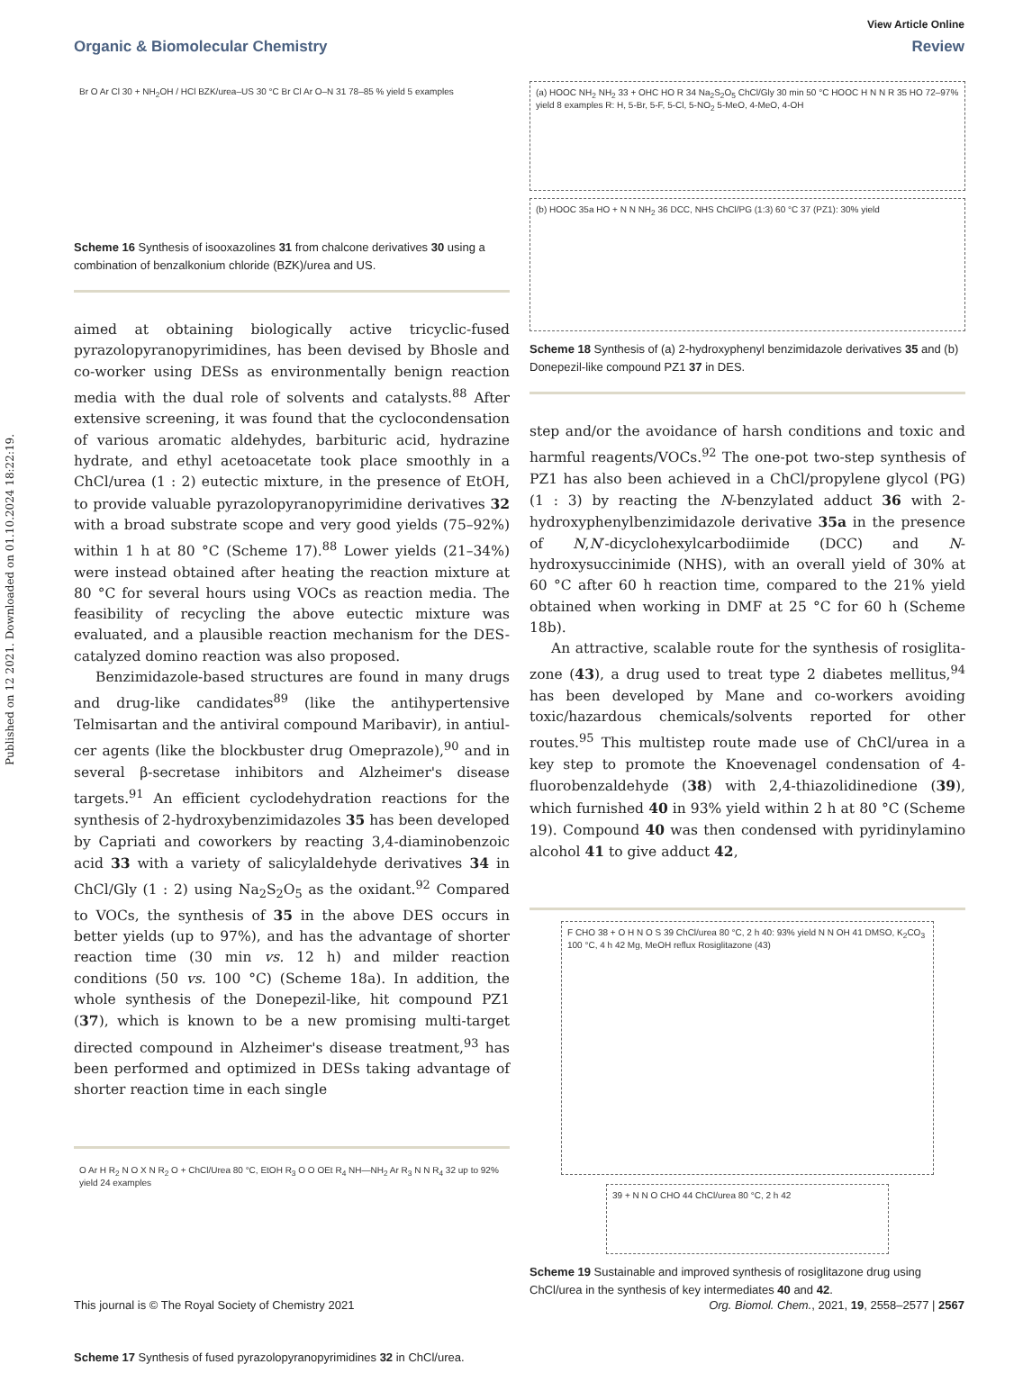View Article Online
Organic & Biomolecular Chemistry Review
Published on 12 2021. Downloaded on 01.10.2024 18:22:19.
Br O Ar Cl 30 + NH<sub>2</sub>OH / HCl BZK/urea–US 30 °C Br Cl Ar O–N 31 78–85 % yield 5 examples
Scheme 16 Synthesis of isooxazolines 31 from chalcone derivatives 30 using a combination of benzalkonium chloride (BZK)/urea and US.
aimed at obtaining biologically active tricyclic-fused pyrazolo­pyranopyrimidines, has been devised by Bhosle and co-worker using DESs as environmentally benign reaction media with the dual role of solvents and catalysts.<sup>88</sup> After extensive screening, it was found that the cyclocondensation of various aromatic aldehydes, barbituric acid, hydrazine hydrate, and ethyl acet­oacetate took place smoothly in a ChCl/urea (1 : 2) eutectic mixture, in the presence of EtOH, to provide valuable pyrazolo­pyranopyrimidine derivatives 32 with a broad substrate scope and very good yields (75–92%) within 1 h at 80 °C (Scheme 17).<sup>88</sup> Lower yields (21–34%) were instead obtained after heating the reaction mixture at 80 °C for several hours using VOCs as reaction media. The feasibility of recycling the above eutectic mixture was evaluated, and a plausible reaction mechanism for the DES-catalyzed domino reaction was also proposed.
Benzimidazole-based structures are found in many drugs and drug-like candidates<sup>89</sup> (like the antihypertensive Telmisartan and the antiviral compound Maribavir), in antiul­cer agents (like the blockbuster drug Omeprazole),<sup>90</sup> and in several β-secretase inhibitors and Alzheimer's disease targets.<sup>91</sup> An efficient cyclodehydration reactions for the syn­thesis of 2-hydroxybenzimidazoles 35 has been developed by Capriati and coworkers by reacting 3,4-diaminobenzoic acid 33 with a variety of salicylaldehyde derivatives 34 in ChCl/Gly (1 : 2) using Na<sub>2</sub>S<sub>2</sub>O<sub>5</sub> as the oxidant.<sup>92</sup> Compared to VOCs, the synthesis of 35 in the above DES occurs in better yields (up to 97%), and has the advantage of shorter reaction time (30 min vs. 12 h) and milder reaction conditions (50 vs. 100 °C) (Scheme 18a). In addition, the whole synthesis of the Donepezil-like, hit compound PZ1 (37), which is known to be a new promising multi-target directed compound in Alzheimer's disease treatment,<sup>93</sup> has been performed and optimized in DESs taking advantage of shorter reaction time in each single
O Ar H R<sub>2</sub> N O X N R<sub>2</sub> O + ChCl/Urea 80 °C, EtOH R<sub>3</sub> O O OEt R<sub>4</sub> NH—NH<sub>2</sub> Ar R<sub>3</sub> N N R<sub>4</sub> 32 up to 92% yield 24 examples
Scheme 17 Synthesis of fused pyrazolopyranopyrimidines 32 in ChCl/urea.
(a) HOOC NH<sub>2</sub> NH<sub>2</sub> 33 + OHC HO R 34 Na<sub>2</sub>S<sub>2</sub>O<sub>5</sub> ChCl/Gly 30 min 50 °C HOOC H N N R 35 HO 72–97% yield 8 examples R: H, 5-Br, 5-F, 5-Cl, 5-NO<sub>2</sub> 5-MeO, 4-MeO, 4-OH
(b) HOOC 35a HO + N N NH<sub>2</sub> 36 DCC, NHS ChCl/PG (1:3) 60 °C 37 (PZ1): 30% yield
Scheme 18 Synthesis of (a) 2-hydroxyphenyl benzimidazole derivatives 35 and (b) Donepezil-like compound PZ1 37 in DES.
step and/or the avoidance of harsh conditions and toxic and harmful reagents/VOCs.<sup>92</sup> The one-pot two-step synthesis of PZ1 has also been achieved in a ChCl/propylene glycol (PG) (1 : 3) by reacting the N-benzylated adduct 36 with 2-hydroxy­phenylbenzimidazole derivative 35a in the presence of N,N′-dicyclohexylcarbodiimide (DCC) and N-hydroxysuccinimide (NHS), with an overall yield of 30% at 60 °C after 60 h reaction time, compared to the 21% yield obtained when working in DMF at 25 °C for 60 h (Scheme 18b).
An attractive, scalable route for the synthesis of rosiglita­zone (43), a drug used to treat type 2 diabetes mellitus,<sup>94</sup> has been developed by Mane and co-workers avoiding toxic/hazar­dous chemicals/solvents reported for other routes.<sup>95</sup> This mul­tistep route made use of ChCl/urea in a key step to promote the Knoevenagel condensation of 4-fluorobenzaldehyde (38) with 2,4-thiazolidinedione (39), which furnished 40 in 93% yield within 2 h at 80 °C (Scheme 19). Compound 40 was then condensed with pyridinylamino alcohol 41 to give adduct 42,
F CHO 38 + O H N O S 39 ChCl/urea 80 °C, 2 h 40: 93% yield N N OH 41 DMSO, K<sub>2</sub>CO<sub>3</sub> 100 °C, 4 h 42 Mg, MeOH reflux Rosiglitazone (43)
39 + N N O CHO 44 ChCl/urea 80 °C, 2 h 42
Scheme 19 Sustainable and improved synthesis of rosiglitazone drug using ChCl/urea in the synthesis of key intermediates 40 and 42.
This journal is © The Royal Society of Chemistry 2021 Org. Biomol. Chem., 2021, 19, 2558–2577 | 2567